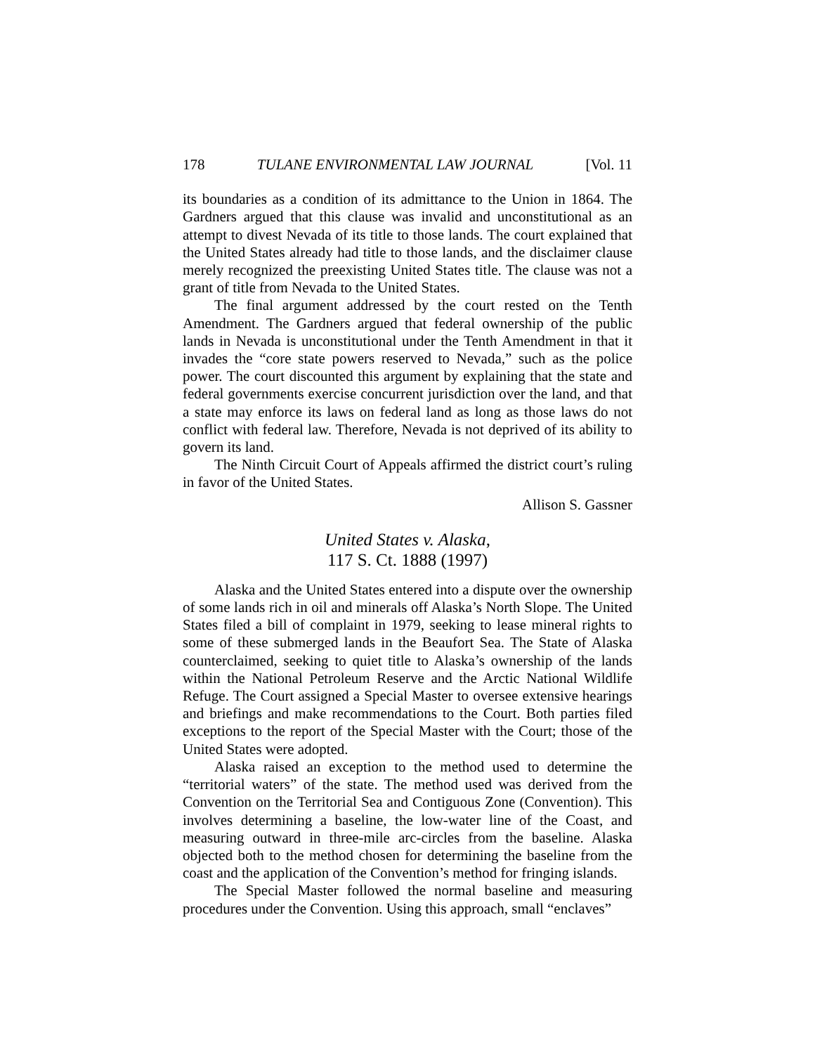178 TULANE ENVIRONMENTAL LAW JOURNAL [Vol. 11
its boundaries as a condition of its admittance to the Union in 1864. The Gardners argued that this clause was invalid and unconstitutional as an attempt to divest Nevada of its title to those lands. The court explained that the United States already had title to those lands, and the disclaimer clause merely recognized the preexisting United States title. The clause was not a grant of title from Nevada to the United States.
The final argument addressed by the court rested on the Tenth Amendment. The Gardners argued that federal ownership of the public lands in Nevada is unconstitutional under the Tenth Amendment in that it invades the “core state powers reserved to Nevada,” such as the police power. The court discounted this argument by explaining that the state and federal governments exercise concurrent jurisdiction over the land, and that a state may enforce its laws on federal land as long as those laws do not conflict with federal law. Therefore, Nevada is not deprived of its ability to govern its land.
The Ninth Circuit Court of Appeals affirmed the district court’s ruling in favor of the United States.
Allison S. Gassner
United States v. Alaska,
117 S. Ct. 1888 (1997)
Alaska and the United States entered into a dispute over the ownership of some lands rich in oil and minerals off Alaska’s North Slope. The United States filed a bill of complaint in 1979, seeking to lease mineral rights to some of these submerged lands in the Beaufort Sea. The State of Alaska counterclaimed, seeking to quiet title to Alaska’s ownership of the lands within the National Petroleum Reserve and the Arctic National Wildlife Refuge. The Court assigned a Special Master to oversee extensive hearings and briefings and make recommendations to the Court. Both parties filed exceptions to the report of the Special Master with the Court; those of the United States were adopted.
Alaska raised an exception to the method used to determine the “territorial waters” of the state. The method used was derived from the Convention on the Territorial Sea and Contiguous Zone (Convention). This involves determining a baseline, the low-water line of the Coast, and measuring outward in three-mile arc-circles from the baseline. Alaska objected both to the method chosen for determining the baseline from the coast and the application of the Convention’s method for fringing islands.
The Special Master followed the normal baseline and measuring procedures under the Convention. Using this approach, small “enclaves”